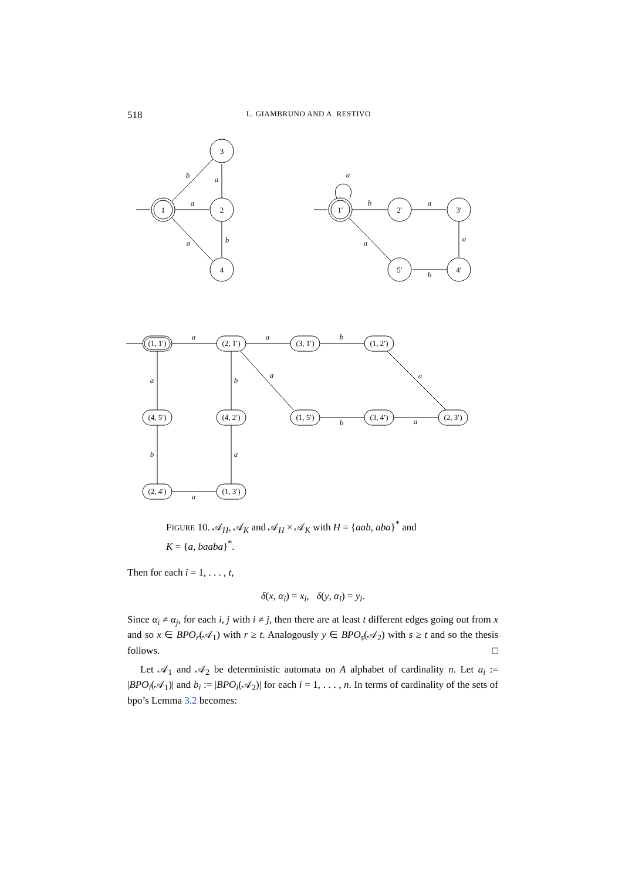518 L. GIAMBRUNO AND A. RESTIVO
a
a
b
b
a
a
b
a
a
b
a
a
a
b
a
a
b
a
b
a
a
b
a
1
2
3
4
1′
2′
3′
4′
5′
(1, 1′)
(2, 1′)
(3, 1′)
(1, 2′)
(4, 5′)
(4, 2′)
(1, 5′)
(3, 4′)
(2, 3′)
(2, 4′)
(1, 3′)
FIGURE 10. 𝒜<sub>H</sub>, 𝒜<sub>K</sub> and 𝒜<sub>H</sub> × 𝒜<sub>K</sub> with H = {aab, aba}<sup>*</sup> and
K = {a, baaba}<sup>*</sup>.
Then for each i = 1, . . . , t,
δ(x, α<sub>i</sub>) = x<sub>i</sub>, δ(y, α<sub>i</sub>) = y<sub>i</sub>.
Since α<sub>i</sub> ≠ α<sub>j</sub>, for each i, j with i ≠ j, then there are at least t different edges going out from x and so x ∈ BPO<sub>r</sub>(𝒜<sub>1</sub>) with r ≥ t. Analogously y ∈ BPO<sub>s</sub>(𝒜<sub>2</sub>) with s ≥ t and so the thesis follows. □
Let 𝒜<sub>1</sub> and 𝒜<sub>2</sub> be deterministic automata on A alphabet of cardinality n. Let a<sub>i</sub> := |BPO<sub>i</sub>(𝒜<sub>1</sub>)| and b<sub>i</sub> := |BPO<sub>i</sub>(𝒜<sub>2</sub>)| for each i = 1, . . . , n. In terms of cardinality of the sets of bpo’s Lemma 3.2 becomes: